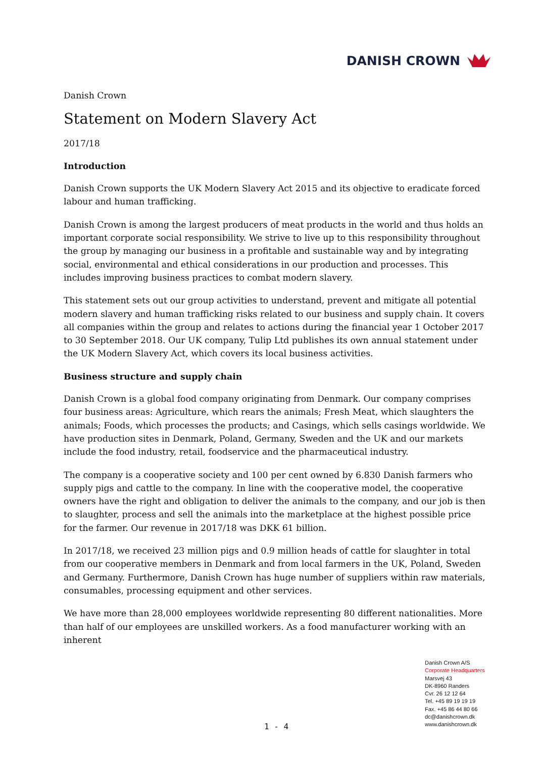DANISH CROWN
Danish Crown
Statement on Modern Slavery Act
2017/18
Introduction
Danish Crown supports the UK Modern Slavery Act 2015 and its objective to eradicate forced labour and human trafficking.
Danish Crown is among the largest producers of meat products in the world and thus holds an important corporate social responsibility. We strive to live up to this responsibility throughout the group by managing our business in a profitable and sustainable way and by integrating social, environmental and ethical considerations in our production and processes. This includes improving business practices to combat modern slavery.
This statement sets out our group activities to understand, prevent and mitigate all potential modern slavery and human trafficking risks related to our business and supply chain. It covers all companies within the group and relates to actions during the financial year 1 October 2017 to 30 September 2018. Our UK company, Tulip Ltd publishes its own annual statement under the UK Modern Slavery Act, which covers its local business activities.
Business structure and supply chain
Danish Crown is a global food company originating from Denmark. Our company comprises four business areas: Agriculture, which rears the animals; Fresh Meat, which slaughters the animals; Foods, which processes the products; and Casings, which sells casings worldwide. We have production sites in Denmark, Poland, Germany, Sweden and the UK and our markets include the food industry, retail, foodservice and the pharmaceutical industry.
The company is a cooperative society and 100 per cent owned by 6.830 Danish farmers who supply pigs and cattle to the company. In line with the cooperative model, the cooperative owners have the right and obligation to deliver the animals to the company, and our job is then to slaughter, process and sell the animals into the marketplace at the highest possible price for the farmer. Our revenue in 2017/18 was DKK 61 billion.
In 2017/18, we received 23 million pigs and 0.9 million heads of cattle for slaughter in total from our cooperative members in Denmark and from local farmers in the UK, Poland, Sweden and Germany. Furthermore, Danish Crown has huge number of suppliers within raw materials, consumables, processing equipment and other services.
We have more than 28,000 employees worldwide representing 80 different nationalities. More than half of our employees are unskilled workers. As a food manufacturer working with an inherent
Danish Crown A/S
Corporate Headquarters
Marsvej 43
DK-8960 Randers
Cvr. 26 12 12 64
Tel. +45 89 19 19 19
Fax. +45 86 44 80 66
dc@danishcrown.dk
www.danishcrown.dk
1 - 4